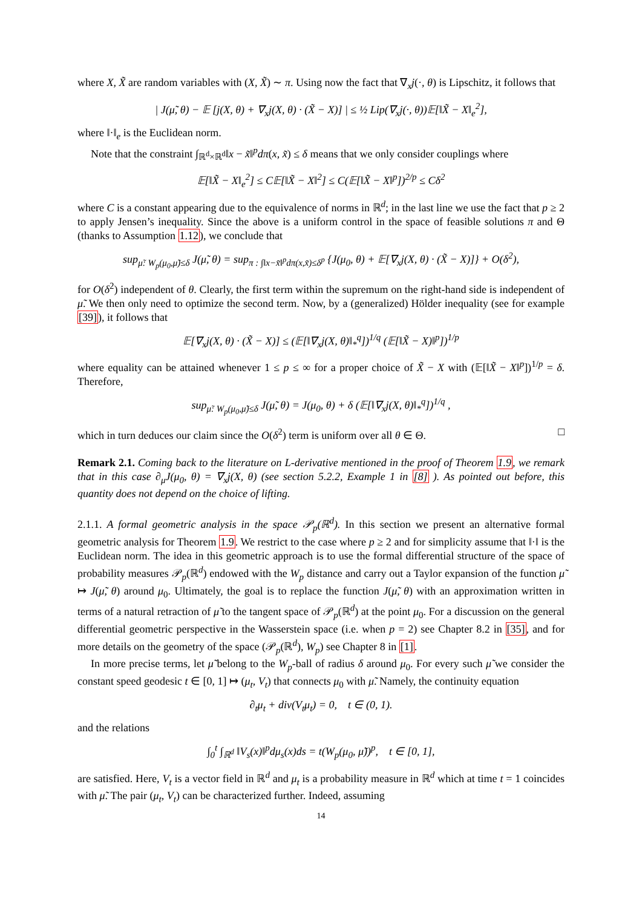where X, X̃ are random variables with (X, X̃) ∼ π. Using now the fact that ∇<sub>x</sub>j(·, θ) is Lipschitz, it follows that
| J(μ̃, θ) − 𝔼 [j(X, θ) + ∇<sub>x</sub>j(X, θ) · (X̃ − X)] | ≤ ½ Lip(∇<sub>x</sub>j(·, θ))𝔼[‖X̃ − X‖<sub>e</sub><sup>2</sup>],
where ‖·‖<sub>e</sub> is the Euclidean norm.
Note that the constraint ∫<sub>ℝ<sup>d</sup>×ℝ<sup>d</sup></sub>‖x − x̃‖<sup>p</sup>dπ(x, x̃) ≤ δ means that we only consider couplings where
𝔼[‖X̃ − X‖<sub>e</sub><sup>2</sup>] ≤ C𝔼[‖X̃ − X‖<sup>2</sup>] ≤ C(𝔼[‖X̃ − X‖<sup>p</sup>])<sup>2/p</sup> ≤ Cδ<sup>2</sup>
where C is a constant appearing due to the equivalence of norms in ℝ<sup>d</sup>; in the last line we use the fact that p ≥ 2 to apply Jensen’s inequality. Since the above is a uniform control in the space of feasible solutions π and Θ (thanks to Assumption 1.12), we conclude that
sup<sub>μ̃: W<sub>p</sub>(μ<sub>0</sub>,μ̃)≤δ</sub> J(μ̃, θ) = sup<sub>π : ∫‖x−x̃‖<sup>p</sup>dπ(x,x̃)≤δ<sup>p</sup></sub> {J(μ<sub>0</sub>, θ) + 𝔼[∇<sub>x</sub>j(X, θ) · (X̃ − X)]} + O(δ<sup>2</sup>),
for O(δ<sup>2</sup>) independent of θ. Clearly, the first term within the supremum on the right-hand side is independent of μ̃. We then only need to optimize the second term. Now, by a (generalized) Hölder inequality (see for example [39]), it follows that
𝔼[∇<sub>x</sub>j(X, θ) · (X̃ − X)] ≤ (𝔼[‖∇<sub>x</sub>j(X, θ)‖<sub>*</sub><sup>q</sup>])<sup>1/q</sup> (𝔼[‖X̃ − X)‖<sup>p</sup>])<sup>1/p</sup>
where equality can be attained whenever 1 ≤ p ≤ ∞ for a proper choice of X̃ − X with (𝔼[‖X̃ − X‖<sup>p</sup>])<sup>1/p</sup> = δ. Therefore,
sup<sub>μ̃: W<sub>p</sub>(μ<sub>0</sub>,μ̃)≤δ</sub> J(μ̃, θ) = J(μ<sub>0</sub>, θ) + δ (𝔼[‖∇<sub>x</sub>j(X, θ)‖<sub>*</sub><sup>q</sup>])<sup>1/q</sup> ,
which in turn deduces our claim since the O(δ<sup>2</sup>) term is uniform over all θ ∈ Θ. □
Remark 2.1. Coming back to the literature on L-derivative mentioned in the proof of Theorem 1.9, we remark that in this case ∂<sub>μ</sub>J(μ<sub>0</sub>, θ) = ∇<sub>x</sub>j(X, θ) (see section 5.2.2, Example 1 in [8] ). As pointed out before, this quantity does not depend on the choice of lifting.
2.1.1. A formal geometric analysis in the space 𝒫<sub>p</sub>(ℝ<sup>d</sup>). In this section we present an alternative formal geometric analysis for Theorem 1.9. We restrict to the case where p ≥ 2 and for simplicity assume that ‖·‖ is the Euclidean norm. The idea in this geometric approach is to use the formal differential structure of the space of probability measures 𝒫<sub>p</sub>(ℝ<sup>d</sup>) endowed with the W<sub>p</sub> distance and carry out a Taylor expansion of the function μ̃ ↦ J(μ̃, θ) around μ<sub>0</sub>. Ultimately, the goal is to replace the function J(μ̃, θ) with an approximation written in terms of a natural retraction of μ̃ to the tangent space of 𝒫<sub>p</sub>(ℝ<sup>d</sup>) at the point μ<sub>0</sub>. For a discussion on the general differential geometric perspective in the Wasserstein space (i.e. when p = 2) see Chapter 8.2 in [35], and for more details on the geometry of the space (𝒫<sub>p</sub>(ℝ<sup>d</sup>), W<sub>p</sub>) see Chapter 8 in [1].
In more precise terms, let μ̃ belong to the W<sub>p</sub>-ball of radius δ around μ<sub>0</sub>. For every such μ̃ we consider the constant speed geodesic t ∈ [0, 1] ↦ (μ<sub>t</sub>, V<sub>t</sub>) that connects μ<sub>0</sub> with μ̃. Namely, the continuity equation
∂<sub>t</sub>μ<sub>t</sub> + div(V<sub>t</sub>μ<sub>t</sub>) = 0, t ∈ (0, 1).
and the relations
∫<sub>0</sub><sup>t</sup> ∫<sub>ℝ<sup>d</sup></sub> ‖V<sub>s</sub>(x)‖<sup>p</sup>dμ<sub>s</sub>(x)ds = t(W<sub>p</sub>(μ<sub>0</sub>, μ̃))<sup>p</sup>, t ∈ [0, 1],
are satisfied. Here, V<sub>t</sub> is a vector field in ℝ<sup>d</sup> and μ<sub>t</sub> is a probability measure in ℝ<sup>d</sup> which at time t = 1 coincides with μ̃. The pair (μ<sub>t</sub>, V<sub>t</sub>) can be characterized further. Indeed, assuming
14